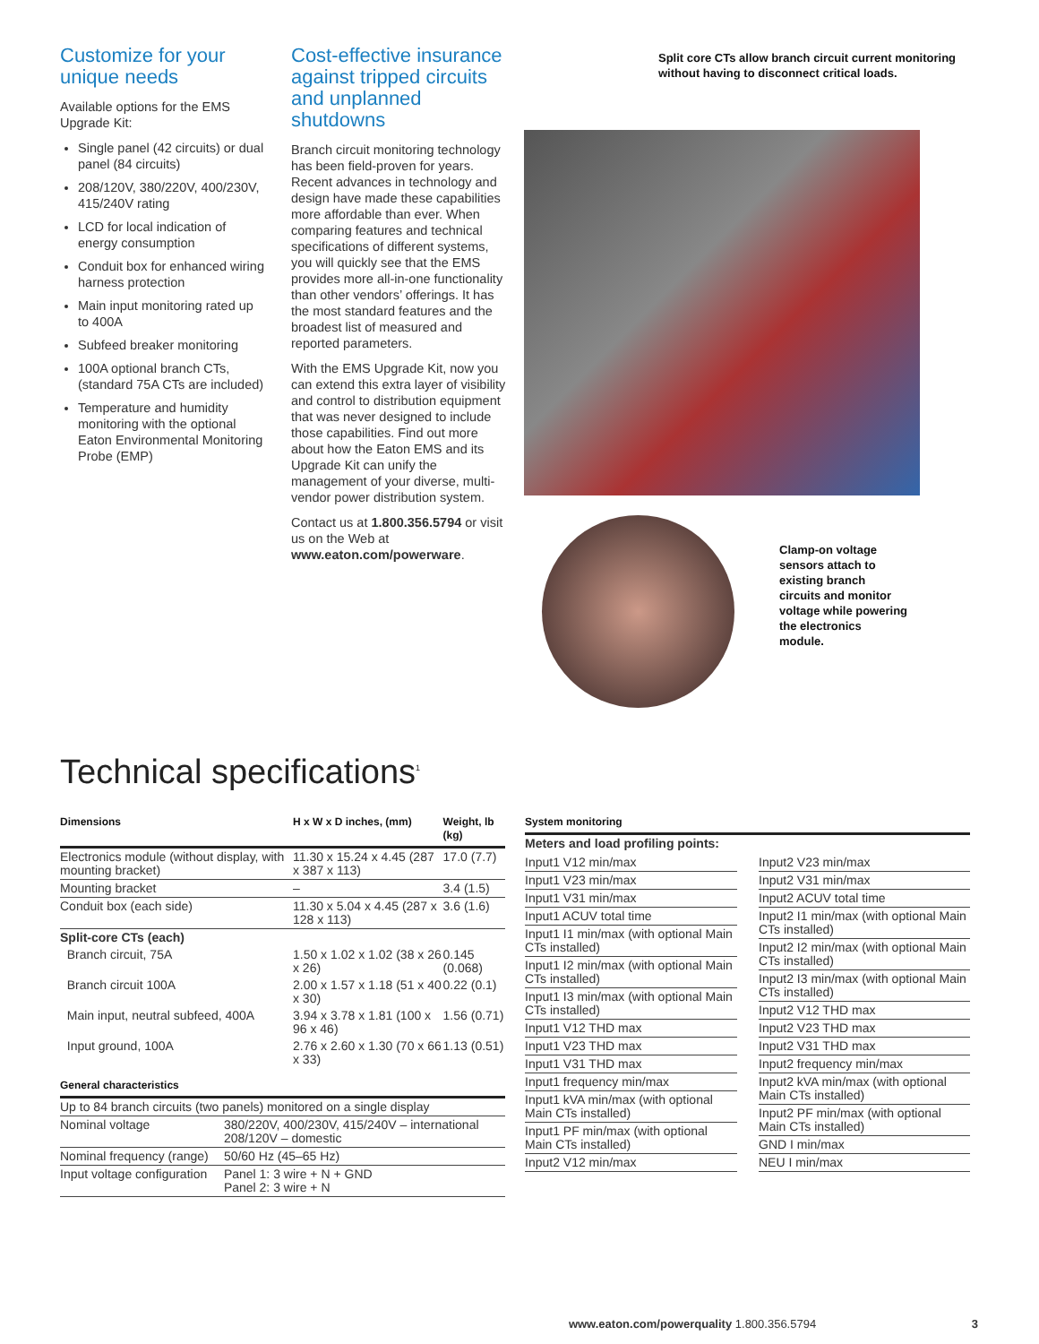Customize for your unique needs
Available options for the EMS Upgrade Kit:
Single panel (42 circuits) or dual panel (84 circuits)
208/120V, 380/220V, 400/230V, 415/240V rating
LCD for local indication of energy consumption
Conduit box for enhanced wiring harness protection
Main input monitoring rated up to 400A
Subfeed breaker monitoring
100A optional branch CTs, (standard 75A CTs are included)
Temperature and humidity monitoring with the optional Eaton Environmental Monitoring Probe (EMP)
Cost-effective insurance against tripped circuits and unplanned shutdowns
Branch circuit monitoring technology has been field-proven for years. Recent advances in technology and design have made these capabilities more affordable than ever. When comparing features and technical specifications of different systems, you will quickly see that the EMS provides more all-in-one functionality than other vendors’ offerings. It has the most standard features and the broadest list of measured and reported parameters.
With the EMS Upgrade Kit, now you can extend this extra layer of visibility and control to distribution equipment that was never designed to include those capabilities. Find out more about how the Eaton EMS and its Upgrade Kit can unify the management of your diverse, multi-vendor power distribution system.
Contact us at 1.800.356.5794 or visit us on the Web at www.eaton.com/powerware.
Split core CTs allow branch circuit current monitoring without having to disconnect critical loads.
Clamp-on voltage sensors attach to existing branch circuits and monitor voltage while powering the electronics module.
Technical specifications<sup>1</sup>
| Dimensions | H x W x D inches, (mm) | Weight, lb (kg) |
| --- | --- | --- |
| Electronics module (without display, with mounting bracket) | 11.30 x 15.24 x 4.45 (287 x 387 x 113) | 17.0 (7.7) |
| Mounting bracket | – | 3.4 (1.5) |
| Conduit box (each side) | 11.30 x 5.04 x 4.45 (287 x 128 x 113) | 3.6 (1.6) |
| Split-core CTs (each) | | |
| Branch circuit, 75A | 1.50 x 1.02 x 1.02 (38 x 26 x 26) | 0.145 (0.068) |
| Branch circuit 100A | 2.00 x 1.57 x 1.18 (51 x 40 x 30) | 0.22 (0.1) |
| Main input, neutral subfeed, 400A | 3.94 x 3.78 x 1.81 (100 x 96 x 46) | 1.56 (0.71) |
| Input ground, 100A | 2.76 x 2.60 x 1.30 (70 x 66 x 33) | 1.13 (0.51) |
| General characteristics | |
| --- | --- |
| Up to 84 branch circuits (two panels) monitored on a single display | |
| Nominal voltage | 380/220V, 400/230V, 415/240V – international 208/120V – domestic |
| Nominal frequency (range) | 50/60 Hz (45–65 Hz) |
| Input voltage configuration | Panel 1: 3 wire + N + GND Panel 2: 3 wire + N |
| System monitoring | | |
| --- | --- | --- |
| Meters and load profiling points: | | |
| / Input1 V12 min/max / / Input1 V23 min/max / / Input1 V31 min/max / / Input1 ACUV total time / / Input1 I1 min/max (with optional Main CTs installed) / / Input1 I2 min/max (with optional Main CTs installed) / / Input1 I3 min/max (with optional Main CTs installed) / / Input1 V12 THD max / / Input1 V23 THD max / / Input1 V31 THD max / / Input1 frequency min/max / / Input1 kVA min/max (with optional Main CTs installed) / / Input1 PF min/max (with optional Main CTs installed) / / Input2 V12 min/max / | | / Input2 V23 min/max / / Input2 V31 min/max / / Input2 ACUV total time / / Input2 I1 min/max (with optional Main CTs installed) / / Input2 I2 min/max (with optional Main CTs installed) / / Input2 I3 min/max (with optional Main CTs installed) / / Input2 V12 THD max / / Input2 V23 THD max / / Input2 V31 THD max / / Input2 frequency min/max / / Input2 kVA min/max (with optional Main CTs installed) / / Input2 PF min/max (with optional Main CTs installed) / / GND I min/max / / NEU I min/max / |
www.eaton.com/powerquality 1.800.356.5794 3